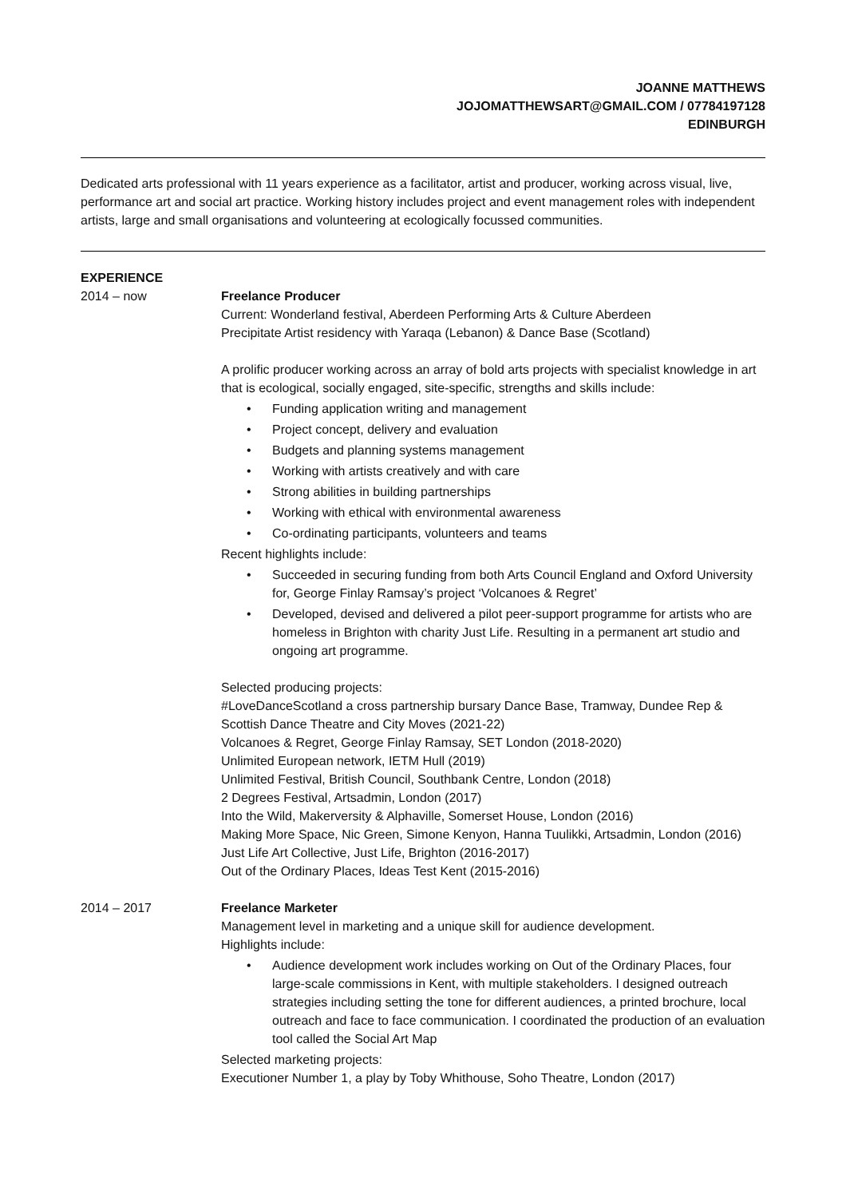JOANNE MATTHEWS
JOJOMATTHEWSART@GMAIL.COM / 07784197128
EDINBURGH
Dedicated arts professional with 11 years experience as a facilitator, artist and producer, working across visual, live, performance art and social art practice. Working history includes project and event management roles with independent artists, large and small organisations and volunteering at ecologically focussed communities.
EXPERIENCE
2014 – now Freelance Producer
Current: Wonderland festival, Aberdeen Performing Arts & Culture Aberdeen
Precipitate Artist residency with Yaraqa (Lebanon) & Dance Base (Scotland)
A prolific producer working across an array of bold arts projects with specialist knowledge in art that is ecological, socially engaged, site-specific, strengths and skills include:
• Funding application writing and management
• Project concept, delivery and evaluation
• Budgets and planning systems management
• Working with artists creatively and with care
• Strong abilities in building partnerships
• Working with ethical with environmental awareness
• Co-ordinating participants, volunteers and teams
Recent highlights include:
• Succeeded in securing funding from both Arts Council England and Oxford University for, George Finlay Ramsay’s project ‘Volcanoes & Regret’
• Developed, devised and delivered a pilot peer-support programme for artists who are homeless in Brighton with charity Just Life. Resulting in a permanent art studio and ongoing art programme.
Selected producing projects:
#LoveDanceScotland a cross partnership bursary Dance Base, Tramway, Dundee Rep & Scottish Dance Theatre and City Moves (2021-22)
Volcanoes & Regret, George Finlay Ramsay, SET London (2018-2020)
Unlimited European network, IETM Hull (2019)
Unlimited Festival, British Council, Southbank Centre, London (2018)
2 Degrees Festival, Artsadmin, London (2017)
Into the Wild, Makerversity & Alphaville, Somerset House, London (2016)
Making More Space, Nic Green, Simone Kenyon, Hanna Tuulikki, Artsadmin, London (2016)
Just Life Art Collective, Just Life, Brighton (2016-2017)
Out of the Ordinary Places, Ideas Test Kent (2015-2016)
2014 – 2017 Freelance Marketer
Management level in marketing and a unique skill for audience development.
Highlights include:
• Audience development work includes working on Out of the Ordinary Places, four large-scale commissions in Kent, with multiple stakeholders. I designed outreach strategies including setting the tone for different audiences, a printed brochure, local outreach and face to face communication. I coordinated the production of an evaluation tool called the Social Art Map
Selected marketing projects:
Executioner Number 1, a play by Toby Whithouse, Soho Theatre, London (2017)